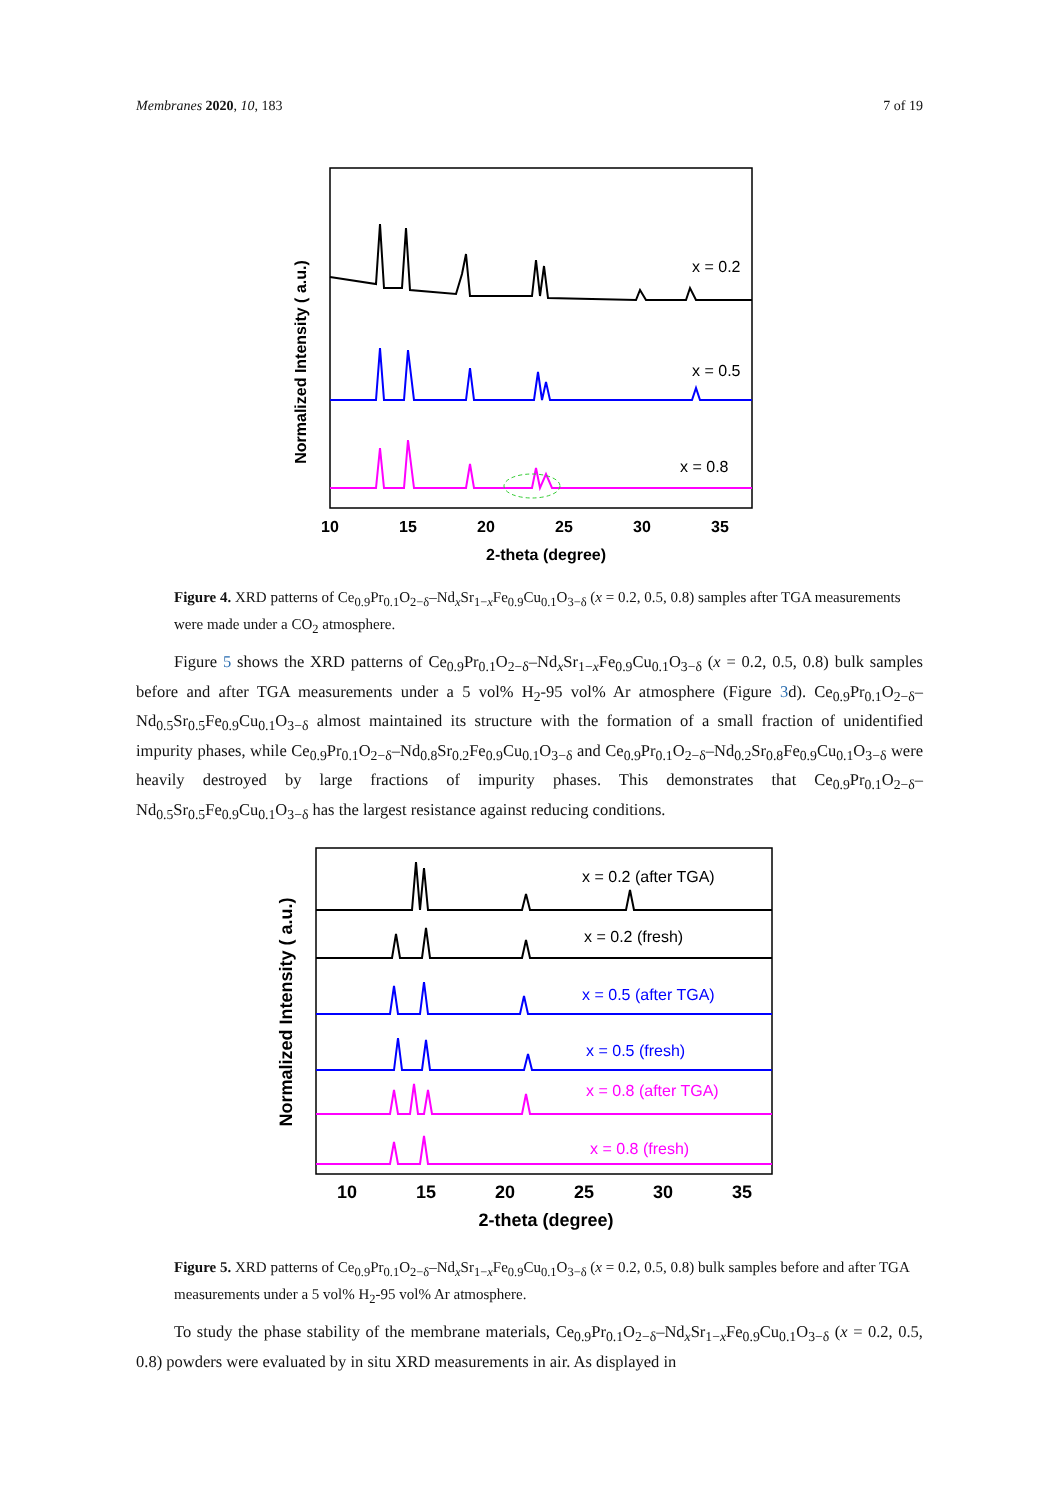Membranes 2020, 10, 183 7 of 19
x = 0.2
x = 0.5
x = 0.8
Normalized Intensity ( a.u.)
10
15
20
25
30
35
2-theta (degree)
Figure 4. XRD patterns of Ce<sub>0.9</sub>Pr<sub>0.1</sub>O<sub>2−δ</sub>–Nd<sub>x</sub>Sr<sub>1−x</sub>Fe<sub>0.9</sub>Cu<sub>0.1</sub>O<sub>3−δ</sub> (x = 0.2, 0.5, 0.8) samples after TGA measurements were made under a CO<sub>2</sub> atmosphere.
Figure 5 shows the XRD patterns of Ce<sub>0.9</sub>Pr<sub>0.1</sub>O<sub>2−δ</sub>–Nd<sub>x</sub>Sr<sub>1−x</sub>Fe<sub>0.9</sub>Cu<sub>0.1</sub>O<sub>3−δ</sub> (x = 0.2, 0.5, 0.8) bulk samples before and after TGA measurements under a 5 vol% H<sub>2</sub>-95 vol% Ar atmosphere (Figure 3d). Ce<sub>0.9</sub>Pr<sub>0.1</sub>O<sub>2−δ</sub>–Nd<sub>0.5</sub>Sr<sub>0.5</sub>Fe<sub>0.9</sub>Cu<sub>0.1</sub>O<sub>3−δ</sub> almost maintained its structure with the formation of a small fraction of unidentified impurity phases, while Ce<sub>0.9</sub>Pr<sub>0.1</sub>O<sub>2−δ</sub>–Nd<sub>0.8</sub>Sr<sub>0.2</sub>Fe<sub>0.9</sub>Cu<sub>0.1</sub>O<sub>3−δ</sub> and Ce<sub>0.9</sub>Pr<sub>0.1</sub>O<sub>2−δ</sub>–Nd<sub>0.2</sub>Sr<sub>0.8</sub>Fe<sub>0.9</sub>Cu<sub>0.1</sub>O<sub>3−δ</sub> were heavily destroyed by large fractions of impurity phases. This demonstrates that Ce<sub>0.9</sub>Pr<sub>0.1</sub>O<sub>2−δ</sub>–Nd<sub>0.5</sub>Sr<sub>0.5</sub>Fe<sub>0.9</sub>Cu<sub>0.1</sub>O<sub>3−δ</sub> has the largest resistance against reducing conditions.
x = 0.2 (after TGA)
x = 0.2 (fresh)
x = 0.5 (after TGA)
x = 0.5 (fresh)
x = 0.8 (after TGA)
x = 0.8 (fresh)
Normalized Intensity ( a.u.)
10
15
20
25
30
35
2-theta (degree)
Figure 5. XRD patterns of Ce<sub>0.9</sub>Pr<sub>0.1</sub>O<sub>2−δ</sub>–Nd<sub>x</sub>Sr<sub>1−x</sub>Fe<sub>0.9</sub>Cu<sub>0.1</sub>O<sub>3−δ</sub> (x = 0.2, 0.5, 0.8) bulk samples before and after TGA measurements under a 5 vol% H<sub>2</sub>-95 vol% Ar atmosphere.
To study the phase stability of the membrane materials, Ce<sub>0.9</sub>Pr<sub>0.1</sub>O<sub>2−δ</sub>–Nd<sub>x</sub>Sr<sub>1−x</sub>Fe<sub>0.9</sub>Cu<sub>0.1</sub>O<sub>3−δ</sub> (x = 0.2, 0.5, 0.8) powders were evaluated by in situ XRD measurements in air. As displayed in